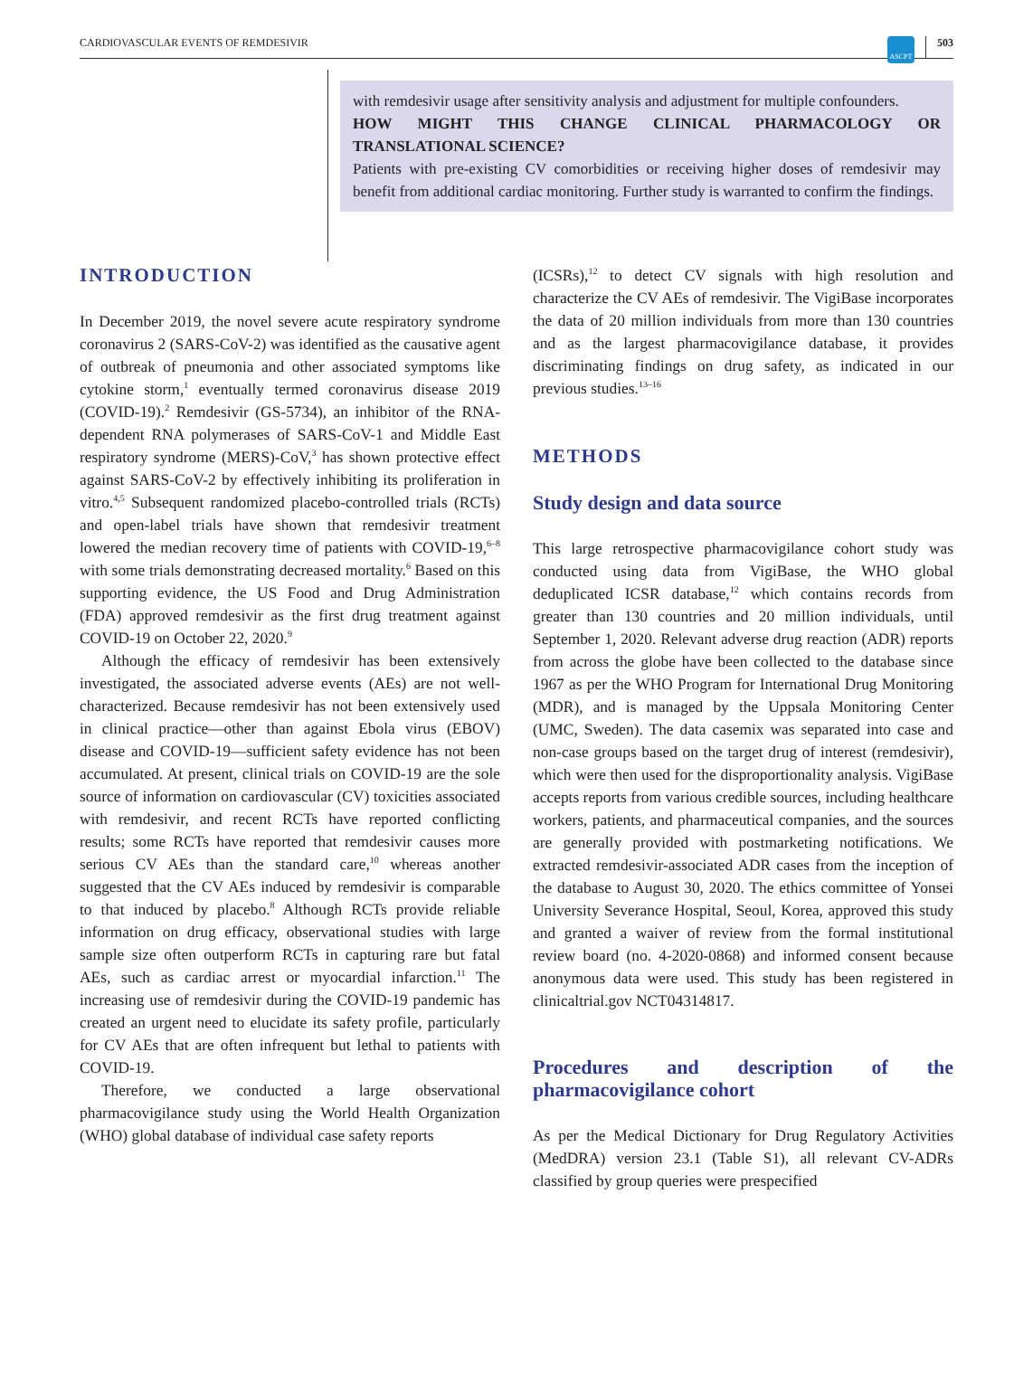CARDIOVASCULAR EVENTS OF REMDESIVIR
ASCPT
503
with remdesivir usage after sensitivity analysis and adjustment for multiple confounders.
HOW MIGHT THIS CHANGE CLINICAL PHARMACOLOGY OR TRANSLATIONAL SCIENCE?
Patients with pre-existing CV comorbidities or receiving higher doses of remdesivir may benefit from additional cardiac monitoring. Further study is warranted to confirm the findings.
INTRODUCTION
In December 2019, the novel severe acute respiratory syndrome coronavirus 2 (SARS-CoV-2) was identified as the causative agent of outbreak of pneumonia and other associated symptoms like cytokine storm,<sup>1</sup> eventually termed coronavirus disease 2019 (COVID-19).<sup>2</sup> Remdesivir (GS-5734), an inhibitor of the RNA-dependent RNA polymerases of SARS-CoV-1 and Middle East respiratory syndrome (MERS)-CoV,<sup>3</sup> has shown protective effect against SARS-CoV-2 by effectively inhibiting its proliferation in vitro.<sup>4,5</sup> Subsequent randomized placebo-controlled trials (RCTs) and open-label trials have shown that remdesivir treatment lowered the median recovery time of patients with COVID-19,<sup>6–8</sup> with some trials demonstrating decreased mortality.<sup>6</sup> Based on this supporting evidence, the US Food and Drug Administration (FDA) approved remdesivir as the first drug treatment against COVID-19 on October 22, 2020.<sup>9</sup>
Although the efficacy of remdesivir has been extensively investigated, the associated adverse events (AEs) are not well-characterized. Because remdesivir has not been extensively used in clinical practice—other than against Ebola virus (EBOV) disease and COVID-19—sufficient safety evidence has not been accumulated. At present, clinical trials on COVID-19 are the sole source of information on cardiovascular (CV) toxicities associated with remdesivir, and recent RCTs have reported conflicting results; some RCTs have reported that remdesivir causes more serious CV AEs than the standard care,<sup>10</sup> whereas another suggested that the CV AEs induced by remdesivir is comparable to that induced by placebo.<sup>8</sup> Although RCTs provide reliable information on drug efficacy, observational studies with large sample size often outperform RCTs in capturing rare but fatal AEs, such as cardiac arrest or myocardial infarction.<sup>11</sup> The increasing use of remdesivir during the COVID-19 pandemic has created an urgent need to elucidate its safety profile, particularly for CV AEs that are often infrequent but lethal to patients with COVID-19.
Therefore, we conducted a large observational pharmacovigilance study using the World Health Organization (WHO) global database of individual case safety reports
(ICSRs),<sup>12</sup> to detect CV signals with high resolution and characterize the CV AEs of remdesivir. The VigiBase incorporates the data of 20 million individuals from more than 130 countries and as the largest pharmacovigilance database, it provides discriminating findings on drug safety, as indicated in our previous studies.<sup>13–16</sup>
METHODS
Study design and data source
This large retrospective pharmacovigilance cohort study was conducted using data from VigiBase, the WHO global deduplicated ICSR database,<sup>12</sup> which contains records from greater than 130 countries and 20 million individuals, until September 1, 2020. Relevant adverse drug reaction (ADR) reports from across the globe have been collected to the database since 1967 as per the WHO Program for International Drug Monitoring (MDR), and is managed by the Uppsala Monitoring Center (UMC, Sweden). The data casemix was separated into case and non-case groups based on the target drug of interest (remdesivir), which were then used for the disproportionality analysis. VigiBase accepts reports from various credible sources, including healthcare workers, patients, and pharmaceutical companies, and the sources are generally provided with postmarketing notifications. We extracted remdesivir-associated ADR cases from the inception of the database to August 30, 2020. The ethics committee of Yonsei University Severance Hospital, Seoul, Korea, approved this study and granted a waiver of review from the formal institutional review board (no. 4-2020-0868) and informed consent because anonymous data were used. This study has been registered in clinicaltrial.gov NCT04314817.
Procedures and description of the pharmacovigilance cohort
As per the Medical Dictionary for Drug Regulatory Activities (MedDRA) version 23.1 (Table S1), all relevant CV-ADRs classified by group queries were prespecified